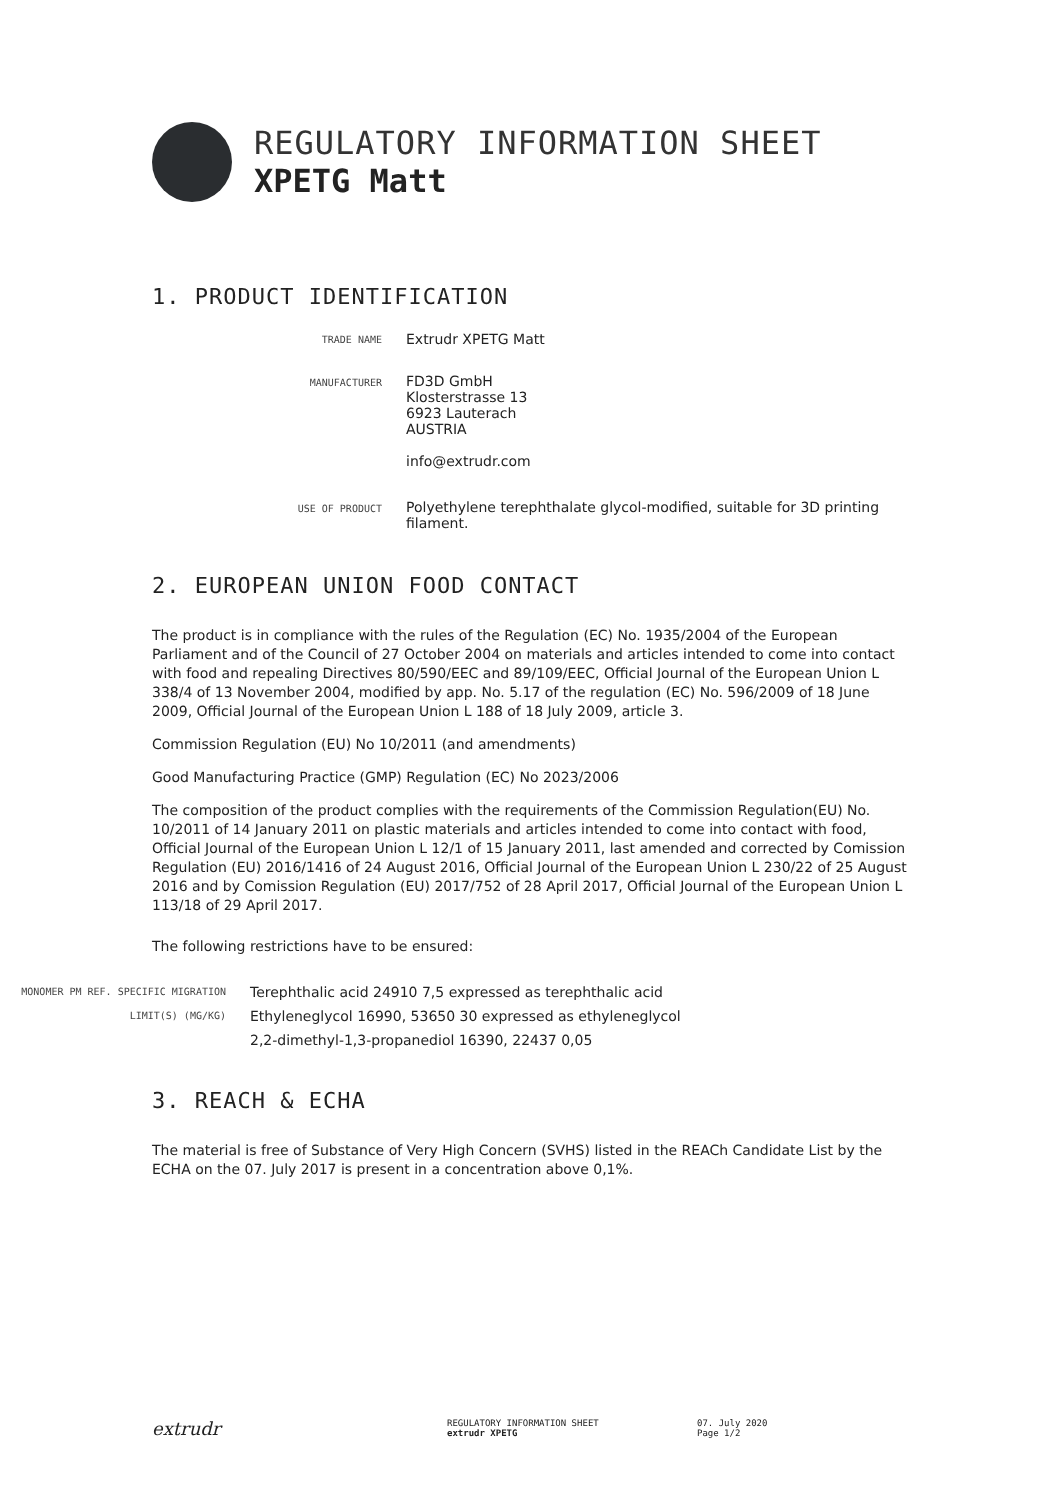REGULATORY INFORMATION SHEET
XPETG Matt
1. PRODUCT IDENTIFICATION
| TRADE NAME | Extrudr XPETG Matt |
| MANUFACTURER | FD3D GmbH Klosterstrasse 13 6923 Lauterach AUSTRIA info@extrudr.com |
| USE OF PRODUCT | Polyethylene terephthalate glycol-modified, suitable for 3D printing filament. |
2. EUROPEAN UNION FOOD CONTACT
The product is in compliance with the rules of the Regulation (EC) No. 1935/2004 of the European Parliament and of the Council of 27 October 2004 on materials and articles intended to come into contact with food and repealing Directives 80/590/EEC and 89/109/EEC, Official Journal of the European Union L 338/4 of 13 November 2004, modified by app. No. 5.17 of the regulation (EC) No. 596/2009 of 18 June 2009, Official Journal of the European Union L 188 of 18 July 2009, article 3.
Commission Regulation (EU) No 10/2011 (and amendments)
Good Manufacturing Practice (GMP) Regulation (EC) No 2023/2006
The composition of the product complies with the requirements of the Commission Regulation(EU) No. 10/2011 of 14 January 2011 on plastic materials and articles intended to come into contact with food, Official Journal of the European Union L 12/1 of 15 January 2011, last amended and corrected by Comission Regulation (EU) 2016/1416 of 24 August 2016, Official Journal of the European Union L 230/22 of 25 August 2016 and by Comission Regulation (EU) 2017/752 of 28 April 2017, Official Journal of the European Union L 113/18 of 29 April 2017.
The following restrictions have to be ensured:
| MONOMER PM REF. SPECIFIC MIGRATION LIMIT(S) (MG/KG) | Terephthalic acid 24910 7,5 expressed as terephthalic acid Ethyleneglycol 16990, 53650 30 expressed as ethyleneglycol 2,2-dimethyl-1,3-propanediol 16390, 22437 0,05 |
3. REACH & ECHA
The material is free of Substance of Very High Concern (SVHS) listed in the REACh Candidate List by the ECHA on the 07. July 2017 is present in a concentration above 0,1%.
extrudr
REGULATORY INFORMATION SHEET
extrudr XPETG
07. July 2020
Page 1/2